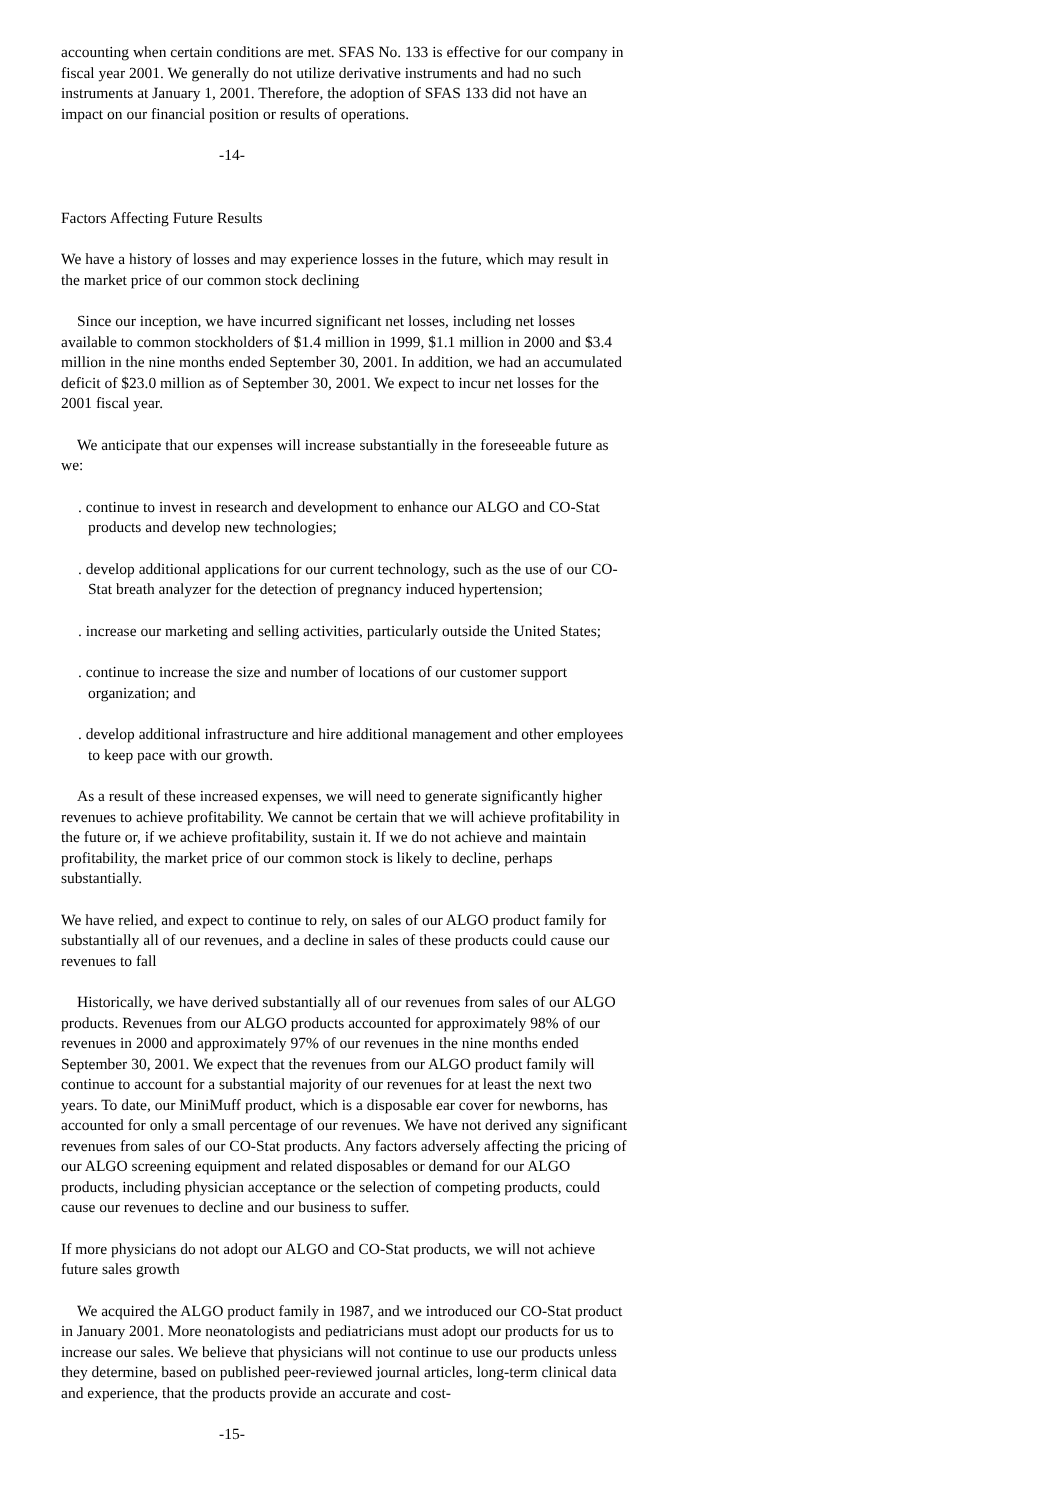accounting when certain conditions are met. SFAS No. 133 is effective for our company in fiscal year 2001. We generally do not utilize derivative instruments and had no such instruments at January 1, 2001. Therefore, the adoption of SFAS 133 did not have an impact on our financial position or results of operations.
-14-
Factors Affecting Future Results
We have a history of losses and may experience losses in the future, which may result in the market price of our common stock declining
Since our inception, we have incurred significant net losses, including net losses available to common stockholders of $1.4 million in 1999, $1.1 million in 2000 and $3.4 million in the nine months ended September 30, 2001. In addition, we had an accumulated deficit of $23.0 million as of September 30, 2001. We expect to incur net losses for the 2001 fiscal year.
We anticipate that our expenses will increase substantially in the foreseeable future as we:
. continue to invest in research and development to enhance our ALGO and CO-Stat products and develop new technologies;
. develop additional applications for our current technology, such as the use of our CO-Stat breath analyzer for the detection of pregnancy induced hypertension;
. increase our marketing and selling activities, particularly outside the United States;
. continue to increase the size and number of locations of our customer support organization; and
. develop additional infrastructure and hire additional management and other employees to keep pace with our growth.
As a result of these increased expenses, we will need to generate significantly higher revenues to achieve profitability. We cannot be certain that we will achieve profitability in the future or, if we achieve profitability, sustain it. If we do not achieve and maintain profitability, the market price of our common stock is likely to decline, perhaps substantially.
We have relied, and expect to continue to rely, on sales of our ALGO product family for substantially all of our revenues, and a decline in sales of these products could cause our revenues to fall
Historically, we have derived substantially all of our revenues from sales of our ALGO products. Revenues from our ALGO products accounted for approximately 98% of our revenues in 2000 and approximately 97% of our revenues in the nine months ended September 30, 2001. We expect that the revenues from our ALGO product family will continue to account for a substantial majority of our revenues for at least the next two years. To date, our MiniMuff product, which is a disposable ear cover for newborns, has accounted for only a small percentage of our revenues. We have not derived any significant revenues from sales of our CO-Stat products. Any factors adversely affecting the pricing of our ALGO screening equipment and related disposables or demand for our ALGO products, including physician acceptance or the selection of competing products, could cause our revenues to decline and our business to suffer.
If more physicians do not adopt our ALGO and CO-Stat products, we will not achieve future sales growth
We acquired the ALGO product family in 1987, and we introduced our CO-Stat product in January 2001. More neonatologists and pediatricians must adopt our products for us to increase our sales. We believe that physicians will not continue to use our products unless they determine, based on published peer-reviewed journal articles, long-term clinical data and experience, that the products provide an accurate and cost-
-15-